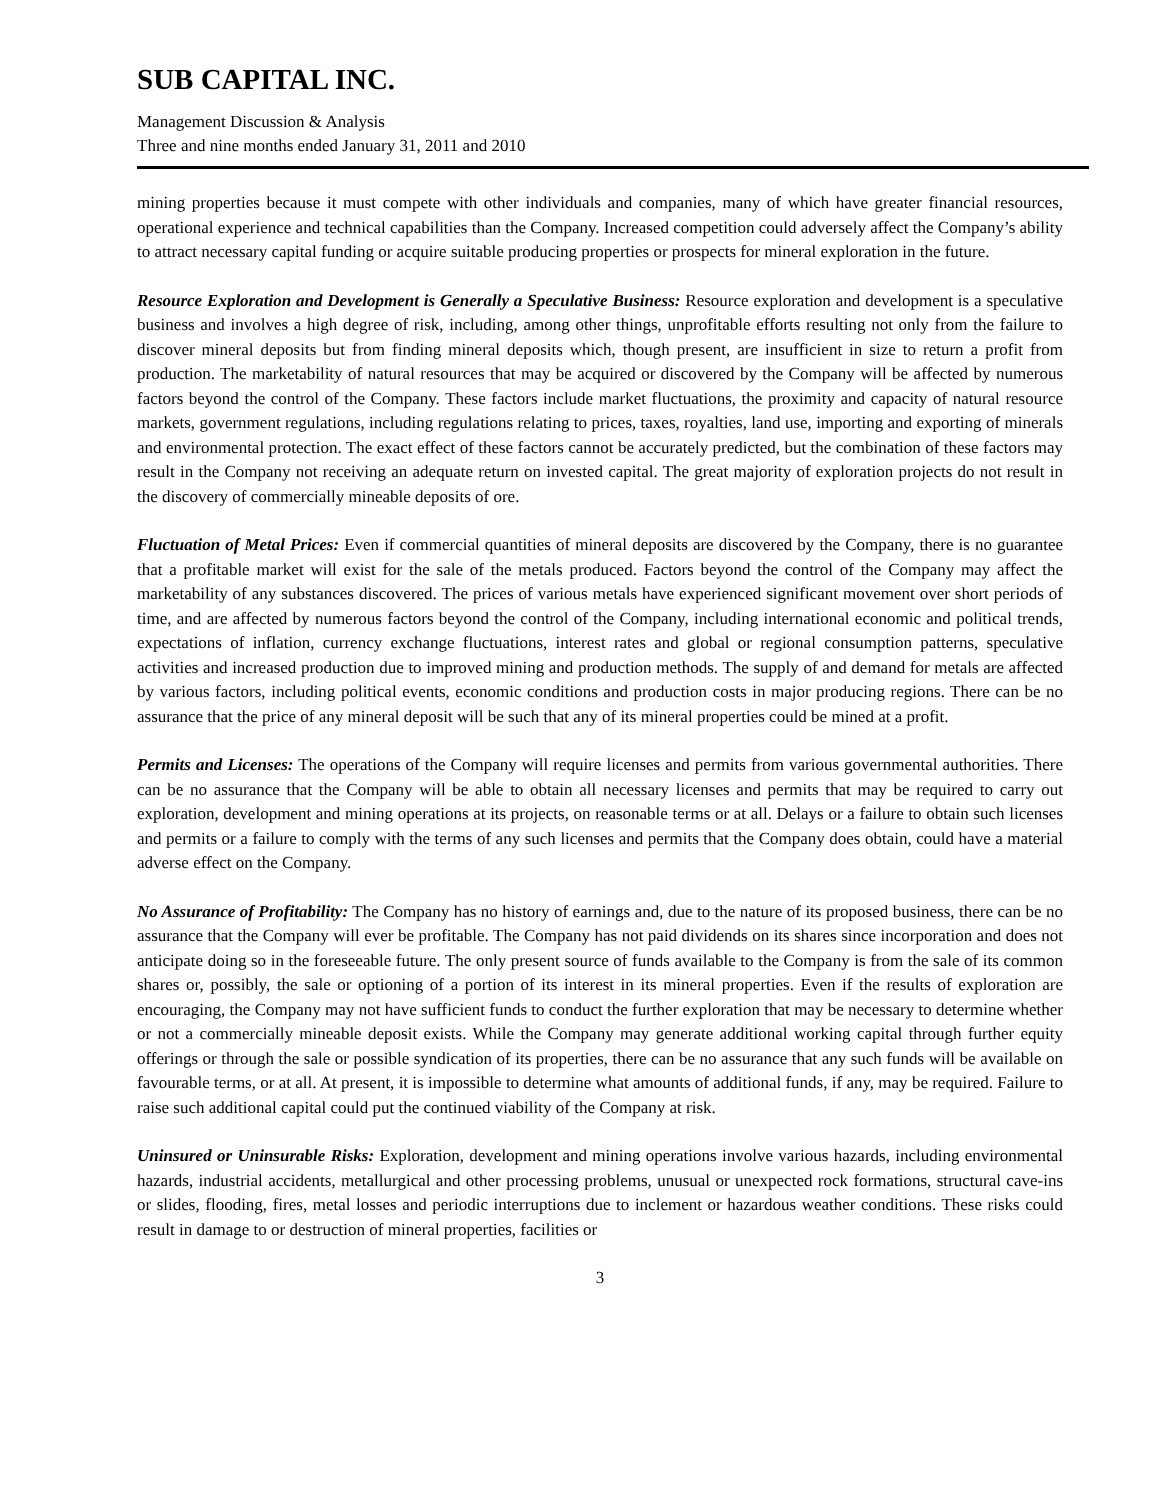SUB CAPITAL INC.
Management Discussion & Analysis
Three and nine months ended January 31, 2011 and 2010
mining properties because it must compete with other individuals and companies, many of which have greater financial resources, operational experience and technical capabilities than the Company. Increased competition could adversely affect the Company’s ability to attract necessary capital funding or acquire suitable producing properties or prospects for mineral exploration in the future.
Resource Exploration and Development is Generally a Speculative Business: Resource exploration and development is a speculative business and involves a high degree of risk, including, among other things, unprofitable efforts resulting not only from the failure to discover mineral deposits but from finding mineral deposits which, though present, are insufficient in size to return a profit from production. The marketability of natural resources that may be acquired or discovered by the Company will be affected by numerous factors beyond the control of the Company. These factors include market fluctuations, the proximity and capacity of natural resource markets, government regulations, including regulations relating to prices, taxes, royalties, land use, importing and exporting of minerals and environmental protection. The exact effect of these factors cannot be accurately predicted, but the combination of these factors may result in the Company not receiving an adequate return on invested capital. The great majority of exploration projects do not result in the discovery of commercially mineable deposits of ore.
Fluctuation of Metal Prices: Even if commercial quantities of mineral deposits are discovered by the Company, there is no guarantee that a profitable market will exist for the sale of the metals produced. Factors beyond the control of the Company may affect the marketability of any substances discovered. The prices of various metals have experienced significant movement over short periods of time, and are affected by numerous factors beyond the control of the Company, including international economic and political trends, expectations of inflation, currency exchange fluctuations, interest rates and global or regional consumption patterns, speculative activities and increased production due to improved mining and production methods. The supply of and demand for metals are affected by various factors, including political events, economic conditions and production costs in major producing regions. There can be no assurance that the price of any mineral deposit will be such that any of its mineral properties could be mined at a profit.
Permits and Licenses: The operations of the Company will require licenses and permits from various governmental authorities. There can be no assurance that the Company will be able to obtain all necessary licenses and permits that may be required to carry out exploration, development and mining operations at its projects, on reasonable terms or at all. Delays or a failure to obtain such licenses and permits or a failure to comply with the terms of any such licenses and permits that the Company does obtain, could have a material adverse effect on the Company.
No Assurance of Profitability: The Company has no history of earnings and, due to the nature of its proposed business, there can be no assurance that the Company will ever be profitable. The Company has not paid dividends on its shares since incorporation and does not anticipate doing so in the foreseeable future. The only present source of funds available to the Company is from the sale of its common shares or, possibly, the sale or optioning of a portion of its interest in its mineral properties. Even if the results of exploration are encouraging, the Company may not have sufficient funds to conduct the further exploration that may be necessary to determine whether or not a commercially mineable deposit exists. While the Company may generate additional working capital through further equity offerings or through the sale or possible syndication of its properties, there can be no assurance that any such funds will be available on favourable terms, or at all. At present, it is impossible to determine what amounts of additional funds, if any, may be required. Failure to raise such additional capital could put the continued viability of the Company at risk.
Uninsured or Uninsurable Risks: Exploration, development and mining operations involve various hazards, including environmental hazards, industrial accidents, metallurgical and other processing problems, unusual or unexpected rock formations, structural cave-ins or slides, flooding, fires, metal losses and periodic interruptions due to inclement or hazardous weather conditions. These risks could result in damage to or destruction of mineral properties, facilities or
3